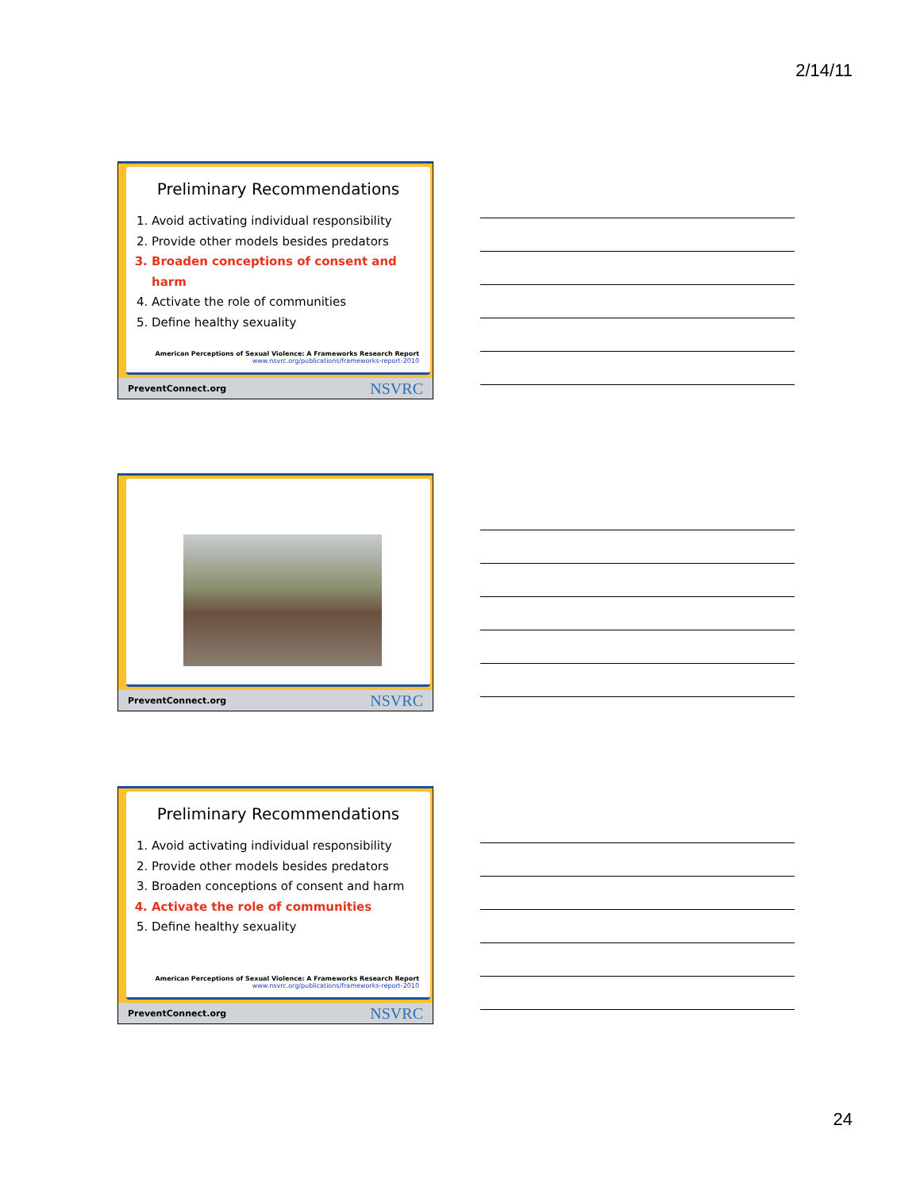2/14/11
Preliminary Recommendations
1. Avoid activating individual responsibility
2. Provide other models besides predators
3. Broaden conceptions of consent and harm
4. Activate the role of communities
5. Define healthy sexuality
American Perceptions of Sexual Violence: A Frameworks Research Report
www.nsvrc.org/publications/frameworks-report-2010
PreventConnect.org NSVRC
PreventConnect.org NSVRC
Preliminary Recommendations
1. Avoid activating individual responsibility
2. Provide other models besides predators
3. Broaden conceptions of consent and harm
4. Activate the role of communities
5. Define healthy sexuality
American Perceptions of Sexual Violence: A Frameworks Research Report
www.nsvrc.org/publications/frameworks-report-2010
PreventConnect.org NSVRC
24